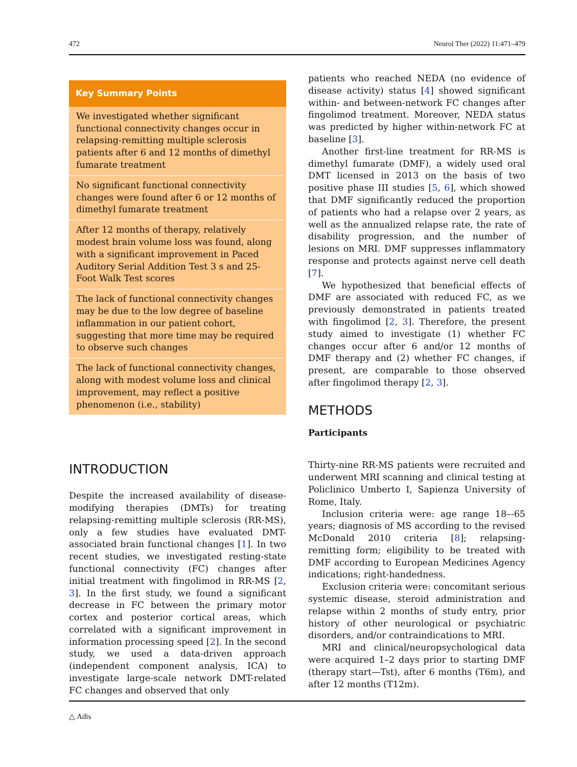472 Neurol Ther (2022) 11:471–479
Key Summary Points
We investigated whether significant functional connectivity changes occur in relapsing-remitting multiple sclerosis patients after 6 and 12 months of dimethyl fumarate treatment
No significant functional connectivity changes were found after 6 or 12 months of dimethyl fumarate treatment
After 12 months of therapy, relatively modest brain volume loss was found, along with a significant improvement in Paced Auditory Serial Addition Test 3 s and 25-Foot Walk Test scores
The lack of functional connectivity changes may be due to the low degree of baseline inflammation in our patient cohort, suggesting that more time may be required to observe such changes
The lack of functional connectivity changes, along with modest volume loss and clinical improvement, may reflect a positive phenomenon (i.e., stability)
INTRODUCTION
Despite the increased availability of disease-modifying therapies (DMTs) for treating relapsing-remitting multiple sclerosis (RR-MS), only a few studies have evaluated DMT-associated brain functional changes [1]. In two recent studies, we investigated resting-state functional connectivity (FC) changes after initial treatment with fingolimod in RR-MS [2, 3]. In the first study, we found a significant decrease in FC between the primary motor cortex and posterior cortical areas, which correlated with a significant improvement in information processing speed [2]. In the second study, we used a data-driven approach (independent component analysis, ICA) to investigate large-scale network DMT-related FC changes and observed that only
patients who reached NEDA (no evidence of disease activity) status [4] showed significant within- and between-network FC changes after fingolimod treatment. Moreover, NEDA status was predicted by higher within-network FC at baseline [3].
Another first-line treatment for RR-MS is dimethyl fumarate (DMF), a widely used oral DMT licensed in 2013 on the basis of two positive phase III studies [5, 6], which showed that DMF significantly reduced the proportion of patients who had a relapse over 2 years, as well as the annualized relapse rate, the rate of disability progression, and the number of lesions on MRI. DMF suppresses inflammatory response and protects against nerve cell death [7].
We hypothesized that beneficial effects of DMF are associated with reduced FC, as we previously demonstrated in patients treated with fingolimod [2, 3]. Therefore, the present study aimed to investigate (1) whether FC changes occur after 6 and/or 12 months of DMF therapy and (2) whether FC changes, if present, are comparable to those observed after fingolimod therapy [2, 3].
METHODS
Participants
Thirty-nine RR-MS patients were recruited and underwent MRI scanning and clinical testing at Policlinico Umberto I, Sapienza University of Rome, Italy.
Inclusion criteria were: age range 18–-65 years; diagnosis of MS according to the revised McDonald 2010 criteria [8]; relapsing-remitting form; eligibility to be treated with DMF according to European Medicines Agency indications; right-handedness.
Exclusion criteria were: concomitant serious systemic disease, steroid administration and relapse within 2 months of study entry, prior history of other neurological or psychiatric disorders, and/or contraindications to MRI.
MRI and clinical/neuropsychological data were acquired 1–2 days prior to starting DMF (therapy start—Tst), after 6 months (T6m), and after 12 months (T12m).
△ Adis